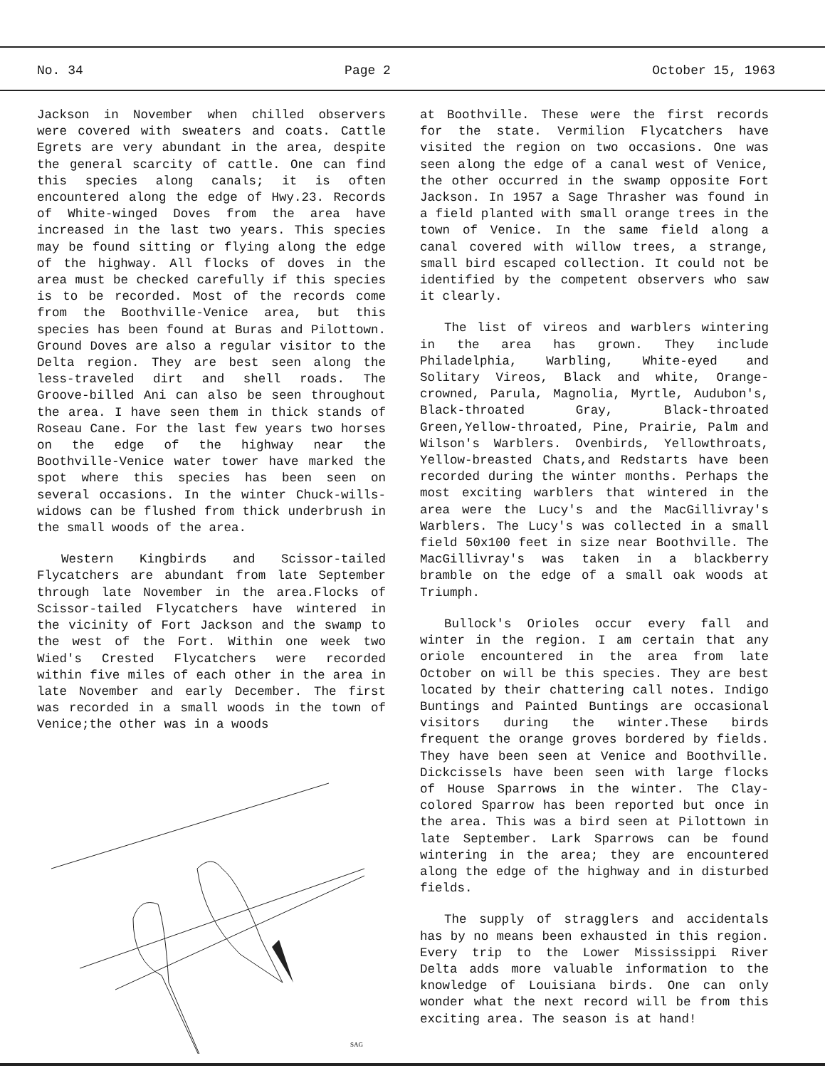No. 34 Page 2 October 15, 1963
Jackson in November when chilled observers were covered with sweaters and coats. Cattle Egrets are very abundant in the area, despite the general scarcity of cattle. One can find this species along canals; it is often encountered along the edge of Hwy.23. Records of White-winged Doves from the area have increased in the last two years. This species may be found sitting or flying along the edge of the highway. All flocks of doves in the area must be checked carefully if this species is to be recorded. Most of the records come from the Boothville-Venice area, but this species has been found at Buras and Pilottown. Ground Doves are also a regular visitor to the Delta region. They are best seen along the less-traveled dirt and shell roads. The Groove-billed Ani can also be seen throughout the area. I have seen them in thick stands of Roseau Cane. For the last few years two horses on the edge of the highway near the Boothville-Venice water tower have marked the spot where this species has been seen on several occasions. In the winter Chuck-wills-widows can be flushed from thick underbrush in the small woods of the area.
Western Kingbirds and Scissor-tailed Flycatchers are abundant from late September through late November in the area.Flocks of Scissor-tailed Flycatchers have wintered in the vicinity of Fort Jackson and the swamp to the west of the Fort. Within one week two Wied's Crested Flycatchers were recorded within five miles of each other in the area in late November and early December. The first was recorded in a small woods in the town of Venice;the other was in a woods
SAG
at Boothville. These were the first records for the state. Vermilion Flycatchers have visited the region on two occasions. One was seen along the edge of a canal west of Venice, the other occurred in the swamp opposite Fort Jackson. In 1957 a Sage Thrasher was found in a field planted with small orange trees in the town of Venice. In the same field along a canal covered with willow trees, a strange, small bird escaped collection. It could not be identified by the competent observers who saw it clearly.
The list of vireos and warblers wintering in the area has grown. They include Philadelphia, Warbling, White-eyed and Solitary Vireos, Black and white, Orange-crowned, Parula, Magnolia, Myrtle, Audubon's, Black-throated Gray, Black-throated Green,Yellow-throated, Pine, Prairie, Palm and Wilson's Warblers. Ovenbirds, Yellowthroats, Yellow-breasted Chats,and Redstarts have been recorded during the winter months. Perhaps the most exciting warblers that wintered in the area were the Lucy's and the MacGillivray's Warblers. The Lucy's was collected in a small field 50x100 feet in size near Boothville. The MacGillivray's was taken in a blackberry bramble on the edge of a small oak woods at Triumph.
Bullock's Orioles occur every fall and winter in the region. I am certain that any oriole encountered in the area from late October on will be this species. They are best located by their chattering call notes. Indigo Buntings and Painted Buntings are occasional visitors during the winter.These birds frequent the orange groves bordered by fields. They have been seen at Venice and Boothville. Dickcissels have been seen with large flocks of House Sparrows in the winter. The Clay-colored Sparrow has been reported but once in the area. This was a bird seen at Pilottown in late September. Lark Sparrows can be found wintering in the area; they are encountered along the edge of the highway and in disturbed fields.
The supply of stragglers and accidentals has by no means been exhausted in this region. Every trip to the Lower Mississippi River Delta adds more valuable information to the knowledge of Louisiana birds. One can only wonder what the next record will be from this exciting area. The season is at hand!